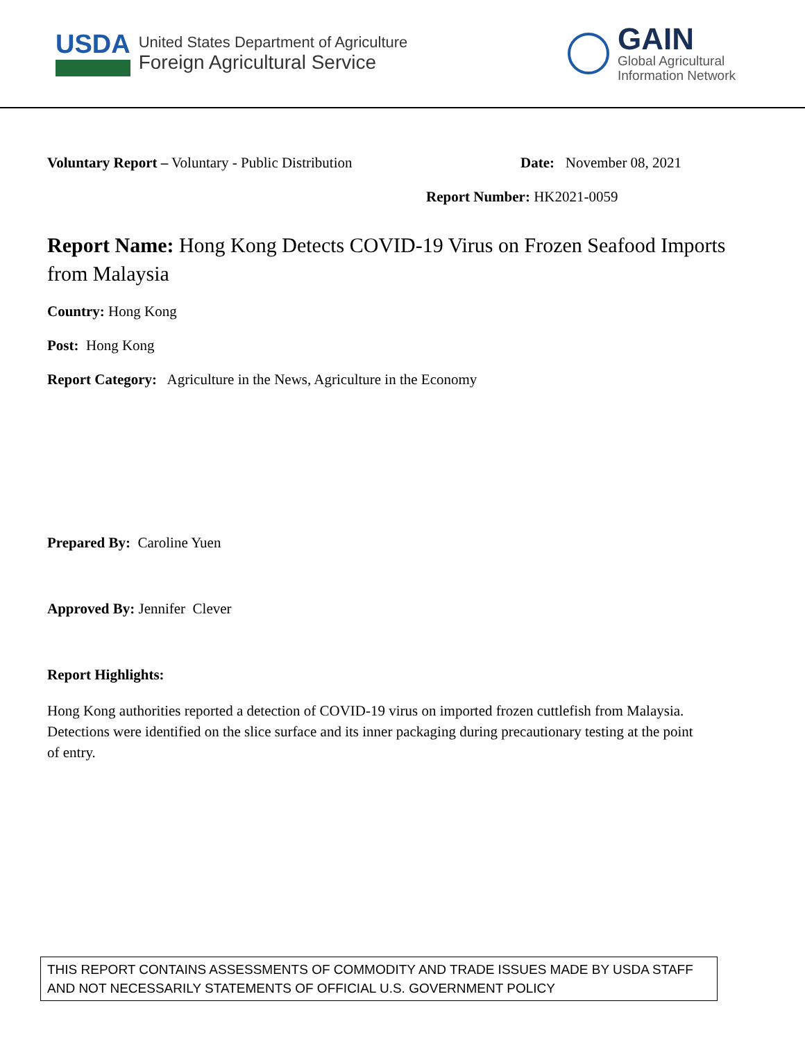USDA
United States Department of Agriculture
Foreign Agricultural Service
GAIN
Global Agricultural
Information Network
Voluntary Report – Voluntary - Public Distribution Date: November 08, 2021
Report Number: HK2021-0059
Report Name: Hong Kong Detects COVID-19 Virus on Frozen Seafood Imports from Malaysia
Country: Hong Kong
Post: Hong Kong
Report Category: Agriculture in the News, Agriculture in the Economy
Prepared By: Caroline Yuen
Approved By: Jennifer Clever
Report Highlights:
Hong Kong authorities reported a detection of COVID-19 virus on imported frozen cuttlefish from Malaysia. Detections were identified on the slice surface and its inner packaging during precautionary testing at the point of entry.
THIS REPORT CONTAINS ASSESSMENTS OF COMMODITY AND TRADE ISSUES MADE BY USDA STAFF AND NOT NECESSARILY STATEMENTS OF OFFICIAL U.S. GOVERNMENT POLICY